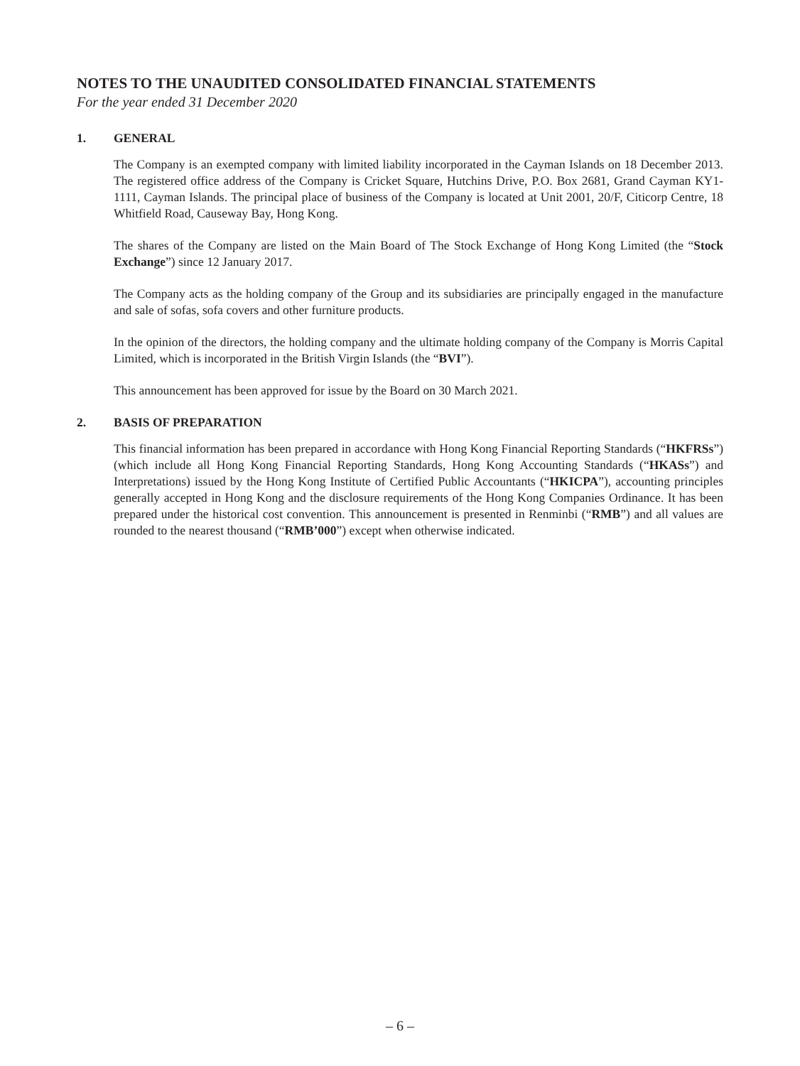NOTES TO THE UNAUDITED CONSOLIDATED FINANCIAL STATEMENTS
For the year ended 31 December 2020
1. GENERAL
The Company is an exempted company with limited liability incorporated in the Cayman Islands on 18 December 2013. The registered office address of the Company is Cricket Square, Hutchins Drive, P.O. Box 2681, Grand Cayman KY1-1111, Cayman Islands. The principal place of business of the Company is located at Unit 2001, 20/F, Citicorp Centre, 18 Whitfield Road, Causeway Bay, Hong Kong.
The shares of the Company are listed on the Main Board of The Stock Exchange of Hong Kong Limited (the “Stock Exchange”) since 12 January 2017.
The Company acts as the holding company of the Group and its subsidiaries are principally engaged in the manufacture and sale of sofas, sofa covers and other furniture products.
In the opinion of the directors, the holding company and the ultimate holding company of the Company is Morris Capital Limited, which is incorporated in the British Virgin Islands (the “BVI”).
This announcement has been approved for issue by the Board on 30 March 2021.
2. BASIS OF PREPARATION
This financial information has been prepared in accordance with Hong Kong Financial Reporting Standards (“HKFRSs”) (which include all Hong Kong Financial Reporting Standards, Hong Kong Accounting Standards (“HKASs”) and Interpretations) issued by the Hong Kong Institute of Certified Public Accountants (“HKICPA”), accounting principles generally accepted in Hong Kong and the disclosure requirements of the Hong Kong Companies Ordinance. It has been prepared under the historical cost convention. This announcement is presented in Renminbi (“RMB”) and all values are rounded to the nearest thousand (“RMB’000”) except when otherwise indicated.
– 6 –